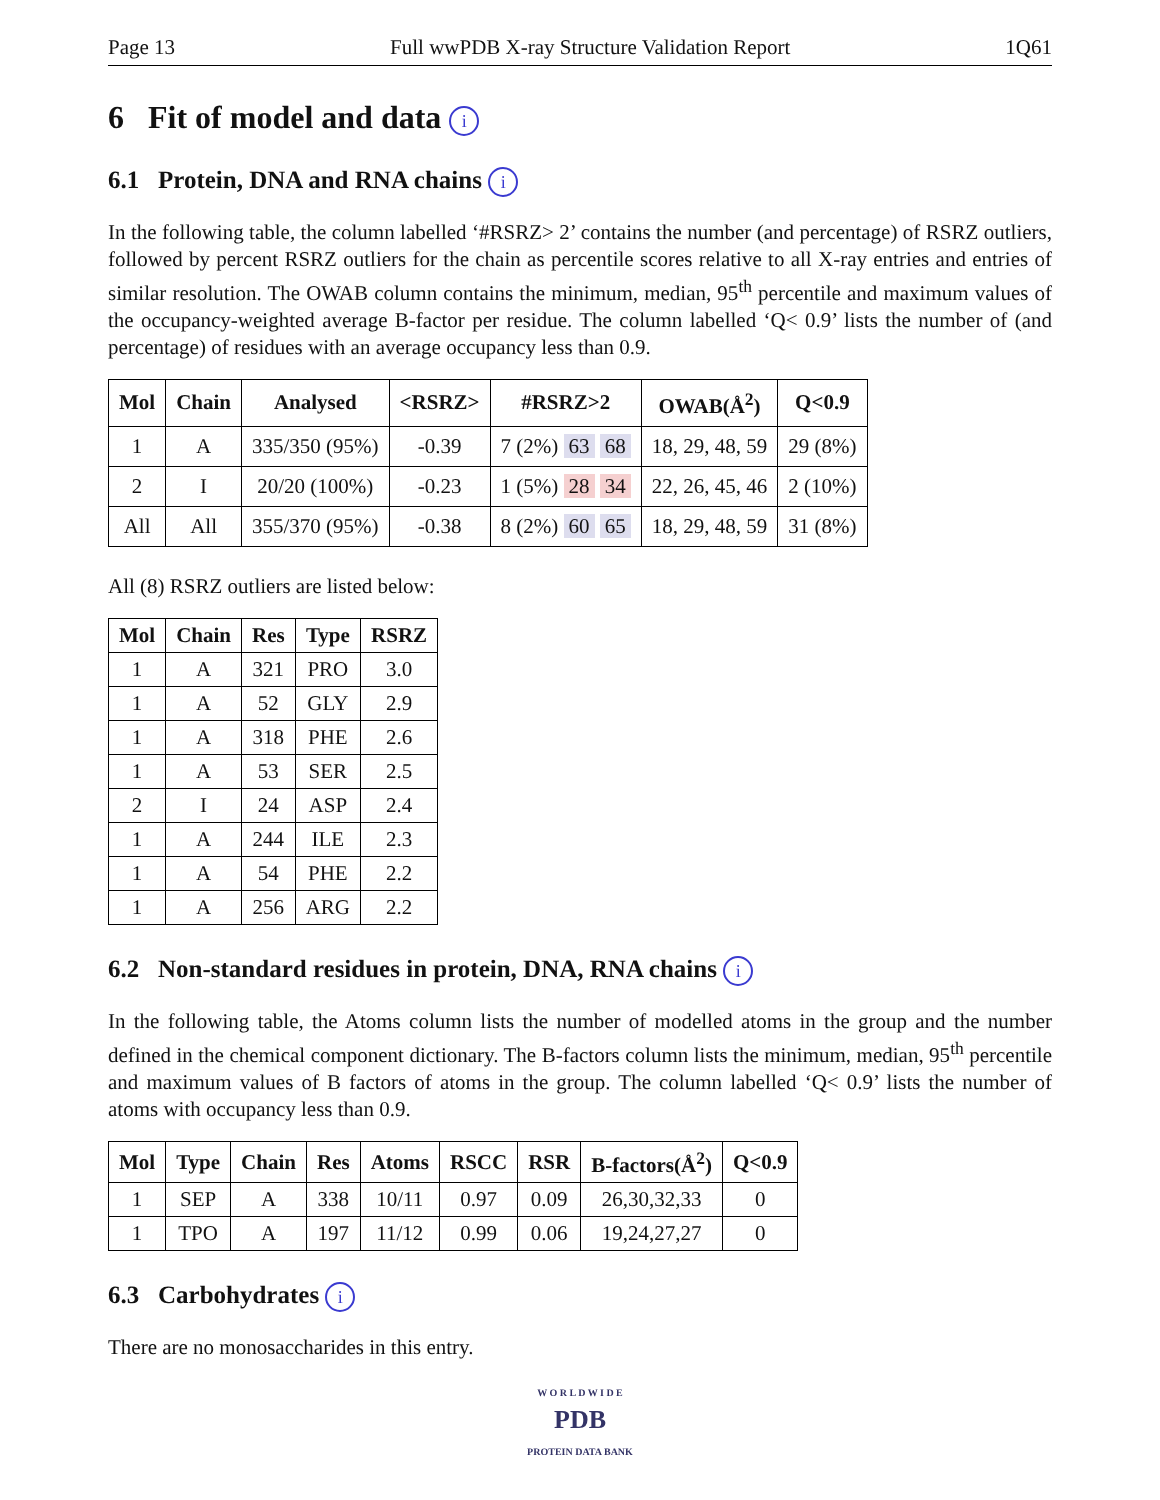Page 13 Full wwPDB X-ray Structure Validation Report 1Q61
6 Fit of model and data i
6.1 Protein, DNA and RNA chains i
In the following table, the column labelled ‘#RSRZ> 2’ contains the number (and percentage) of RSRZ outliers, followed by percent RSRZ outliers for the chain as percentile scores relative to all X-ray entries and entries of similar resolution. The OWAB column contains the minimum, median, 95<sup>th</sup> percentile and maximum values of the occupancy-weighted average B-factor per residue. The column labelled ‘Q< 0.9’ lists the number of (and percentage) of residues with an average occupancy less than 0.9.
| Mol | Chain | Analysed | <RSRZ> | #RSRZ>2 | OWAB(Å<sup>2</sup>) | Q<0.9 |
| --- | --- | --- | --- | --- | --- | --- |
| 1 | A | 335/350 (95%) | -0.39 | 7 (2%) 63 68 | 18, 29, 48, 59 | 29 (8%) |
| 2 | I | 20/20 (100%) | -0.23 | 1 (5%) 28 34 | 22, 26, 45, 46 | 2 (10%) |
| All | All | 355/370 (95%) | -0.38 | 8 (2%) 60 65 | 18, 29, 48, 59 | 31 (8%) |
All (8) RSRZ outliers are listed below:
| Mol | Chain | Res | Type | RSRZ |
| --- | --- | --- | --- | --- |
| 1 | A | 321 | PRO | 3.0 |
| 1 | A | 52 | GLY | 2.9 |
| 1 | A | 318 | PHE | 2.6 |
| 1 | A | 53 | SER | 2.5 |
| 2 | I | 24 | ASP | 2.4 |
| 1 | A | 244 | ILE | 2.3 |
| 1 | A | 54 | PHE | 2.2 |
| 1 | A | 256 | ARG | 2.2 |
6.2 Non-standard residues in protein, DNA, RNA chains i
In the following table, the Atoms column lists the number of modelled atoms in the group and the number defined in the chemical component dictionary. The B-factors column lists the minimum, median, 95<sup>th</sup> percentile and maximum values of B factors of atoms in the group. The column labelled ‘Q< 0.9’ lists the number of atoms with occupancy less than 0.9.
| Mol | Type | Chain | Res | Atoms | RSCC | RSR | B-factors(Å<sup>2</sup>) | Q<0.9 |
| --- | --- | --- | --- | --- | --- | --- | --- | --- |
| 1 | SEP | A | 338 | 10/11 | 0.97 | 0.09 | 26,30,32,33 | 0 |
| 1 | TPO | A | 197 | 11/12 | 0.99 | 0.06 | 19,24,27,27 | 0 |
6.3 Carbohydrates i
There are no monosaccharides in this entry.
W O R L D W I D E
PDB
PROTEIN DATA BANK